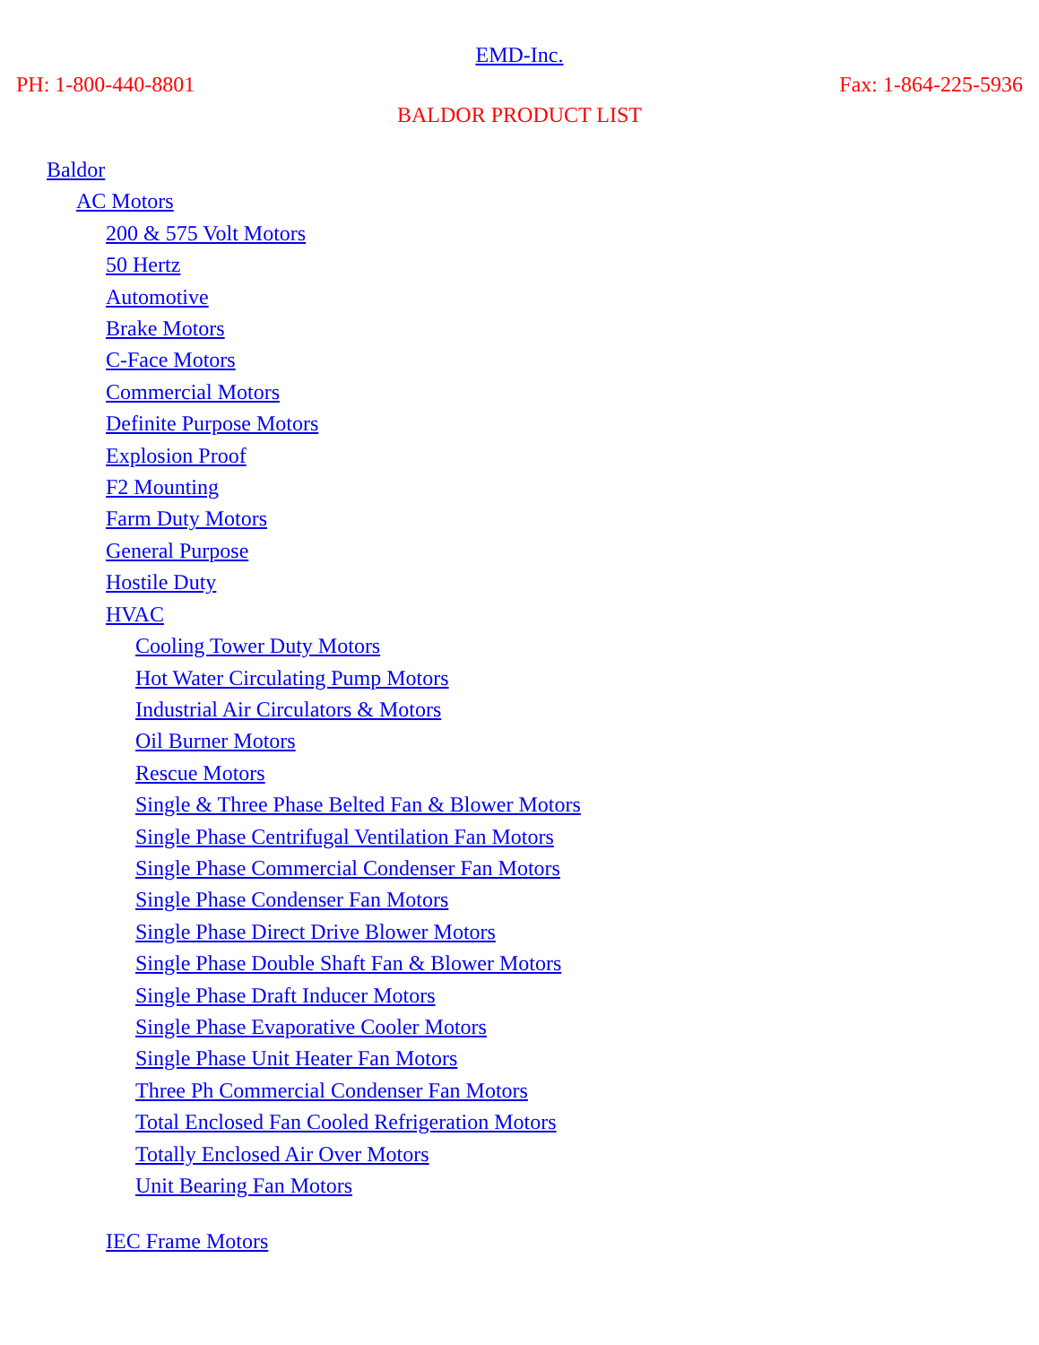EMD-Inc.
PH: 1-800-440-8801 Fax: 1-864-225-5936
BALDOR PRODUCT LIST
Baldor
AC Motors
200 & 575 Volt Motors
50 Hertz
Automotive
Brake Motors
C-Face Motors
Commercial Motors
Definite Purpose Motors
Explosion Proof
F2 Mounting
Farm Duty Motors
General Purpose
Hostile Duty
HVAC
Cooling Tower Duty Motors
Hot Water Circulating Pump Motors
Industrial Air Circulators & Motors
Oil Burner Motors
Rescue Motors
Single & Three Phase Belted Fan & Blower Motors
Single Phase Centrifugal Ventilation Fan Motors
Single Phase Commercial Condenser Fan Motors
Single Phase Condenser Fan Motors
Single Phase Direct Drive Blower Motors
Single Phase Double Shaft Fan & Blower Motors
Single Phase Draft Inducer Motors
Single Phase Evaporative Cooler Motors
Single Phase Unit Heater Fan Motors
Three Ph Commercial Condenser Fan Motors
Total Enclosed Fan Cooled Refrigeration Motors
Totally Enclosed Air Over Motors
Unit Bearing Fan Motors
IEC Frame Motors